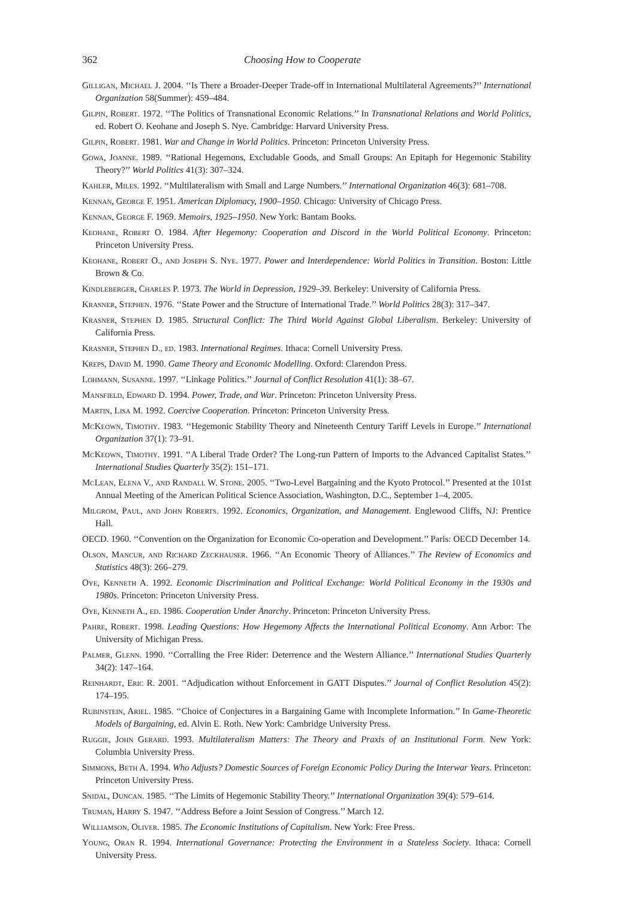362 Choosing How to Cooperate
Gilligan, Michael J. 2004. ‘‘Is There a Broader-Deeper Trade-off in International Multilateral Agreements?’’ International Organization 58(Summer): 459–484.
Gilpin, Robert. 1972. ‘‘The Politics of Transnational Economic Relations.’’ In Transnational Relations and World Politics, ed. Robert O. Keohane and Joseph S. Nye. Cambridge: Harvard University Press.
Gilpin, Robert. 1981. War and Change in World Politics. Princeton: Princeton University Press.
Gowa, Joanne. 1989. ‘‘Rational Hegemons, Excludable Goods, and Small Groups: An Epitaph for Hegemonic Stability Theory?’’ World Politics 41(3): 307–324.
Kahler, Miles. 1992. ‘‘Multilateralism with Small and Large Numbers.’’ International Organization 46(3): 681–708.
Kennan, George F. 1951. American Diplomacy, 1900–1950. Chicago: University of Chicago Press.
Kennan, George F. 1969. Memoirs, 1925–1950. New York: Bantam Books.
Keohane, Robert O. 1984. After Hegemony: Cooperation and Discord in the World Political Economy. Princeton: Princeton University Press.
Keohane, Robert O., and Joseph S. Nye. 1977. Power and Interdependence: World Politics in Transition. Boston: Little Brown & Co.
Kindleberger, Charles P. 1973. The World in Depression, 1929–39. Berkeley: University of California Press.
Krasner, Stephen. 1976. ‘‘State Power and the Structure of International Trade.’’ World Politics 28(3): 317–347.
Krasner, Stephen D. 1985. Structural Conflict: The Third World Against Global Liberalism. Berkeley: University of California Press.
Krasner, Stephen D., ed. 1983. International Regimes. Ithaca: Cornell University Press.
Kreps, David M. 1990. Game Theory and Economic Modelling. Oxford: Clarendon Press.
Lohmann, Susanne. 1997. ‘‘Linkage Politics.’’ Journal of Conflict Resolution 41(1): 38–67.
Mansfield, Edward D. 1994. Power, Trade, and War. Princeton: Princeton University Press.
Martin, Lisa M. 1992. Coercive Cooperation. Princeton: Princeton University Press.
McKeown, Timothy. 1983. ‘‘Hegemonic Stability Theory and Nineteenth Century Tariff Levels in Europe.’’ International Organization 37(1): 73–91.
McKeown, Timothy. 1991. ‘‘A Liberal Trade Order? The Long-run Pattern of Imports to the Advanced Capitalist States.’’ International Studies Quarterly 35(2): 151–171.
McLean, Elena V., and Randall W. Stone. 2005. ‘‘Two-Level Bargaining and the Kyoto Protocol.’’ Presented at the 101st Annual Meeting of the American Political Science Association, Washington, D.C., September 1–4, 2005.
Milgrom, Paul, and John Roberts. 1992. Economics, Organization, and Management. Englewood Cliffs, NJ: Prentice Hall.
OECD. 1960. ‘‘Convention on the Organization for Economic Co-operation and Development.’’ Paris: OECD December 14.
Olson, Mancur, and Richard Zeckhauser. 1966. ‘‘An Economic Theory of Alliances.’’ The Review of Economics and Statistics 48(3): 266–279.
Oye, Kenneth A. 1992. Economic Discrimination and Political Exchange: World Political Economy in the 1930s and 1980s. Princeton: Princeton University Press.
Oye, Kenneth A., ed. 1986. Cooperation Under Anarchy. Princeton: Princeton University Press.
Pahre, Robert. 1998. Leading Questions: How Hegemony Affects the International Political Economy. Ann Arbor: The University of Michigan Press.
Palmer, Glenn. 1990. ‘‘Corralling the Free Rider: Deterrence and the Western Alliance.’’ International Studies Quarterly 34(2): 147–164.
Reinhardt, Eric R. 2001. ‘‘Adjudication without Enforcement in GATT Disputes.’’ Journal of Conflict Resolution 45(2): 174–195.
Rubinstein, Ariel. 1985. ‘‘Choice of Conjectures in a Bargaining Game with Incomplete Information.’’ In Game-Theoretic Models of Bargaining, ed. Alvin E. Roth. New York: Cambridge University Press.
Ruggie, John Gerard. 1993. Multilateralism Matters: The Theory and Praxis of an Institutional Form. New York: Columbia University Press.
Simmons, Beth A. 1994. Who Adjusts? Domestic Sources of Foreign Economic Policy During the Interwar Years. Princeton: Princeton University Press.
Snidal, Duncan. 1985. ‘‘The Limits of Hegemonic Stability Theory.’’ International Organization 39(4): 579–614.
Truman, Harry S. 1947. ‘‘Address Before a Joint Session of Congress.’’ March 12.
Williamson, Oliver. 1985. The Economic Institutions of Capitalism. New York: Free Press.
Young, Oran R. 1994. International Governance: Protecting the Environment in a Stateless Society. Ithaca: Cornell University Press.